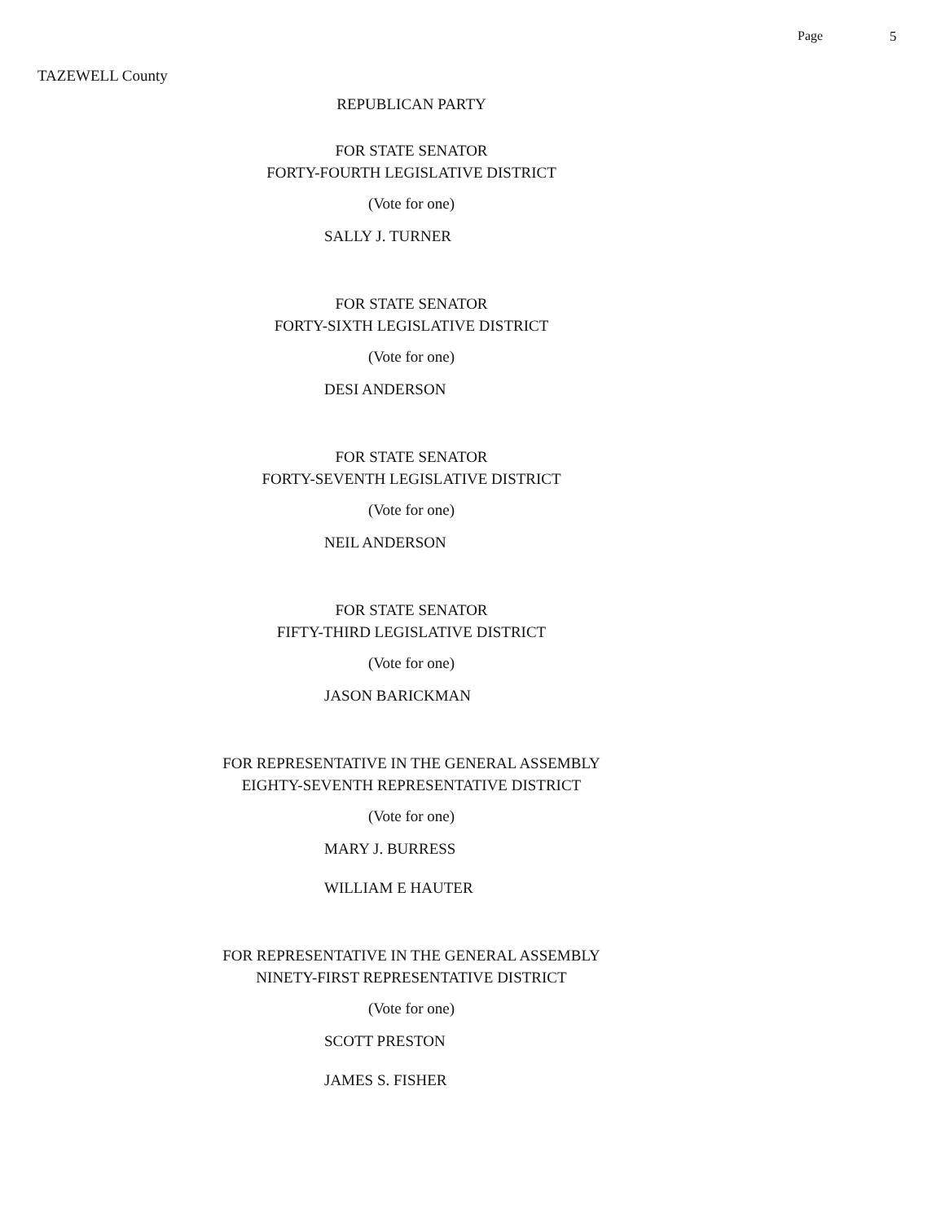Page 5
TAZEWELL County
REPUBLICAN PARTY
FOR STATE SENATOR
FORTY-FOURTH LEGISLATIVE DISTRICT
(Vote for one)
SALLY J. TURNER
FOR STATE SENATOR
FORTY-SIXTH LEGISLATIVE DISTRICT
(Vote for one)
DESI ANDERSON
FOR STATE SENATOR
FORTY-SEVENTH LEGISLATIVE DISTRICT
(Vote for one)
NEIL ANDERSON
FOR STATE SENATOR
FIFTY-THIRD LEGISLATIVE DISTRICT
(Vote for one)
JASON BARICKMAN
FOR REPRESENTATIVE IN THE GENERAL ASSEMBLY
EIGHTY-SEVENTH REPRESENTATIVE DISTRICT
(Vote for one)
MARY J. BURRESS
WILLIAM E HAUTER
FOR REPRESENTATIVE IN THE GENERAL ASSEMBLY
NINETY-FIRST REPRESENTATIVE DISTRICT
(Vote for one)
SCOTT PRESTON
JAMES S. FISHER